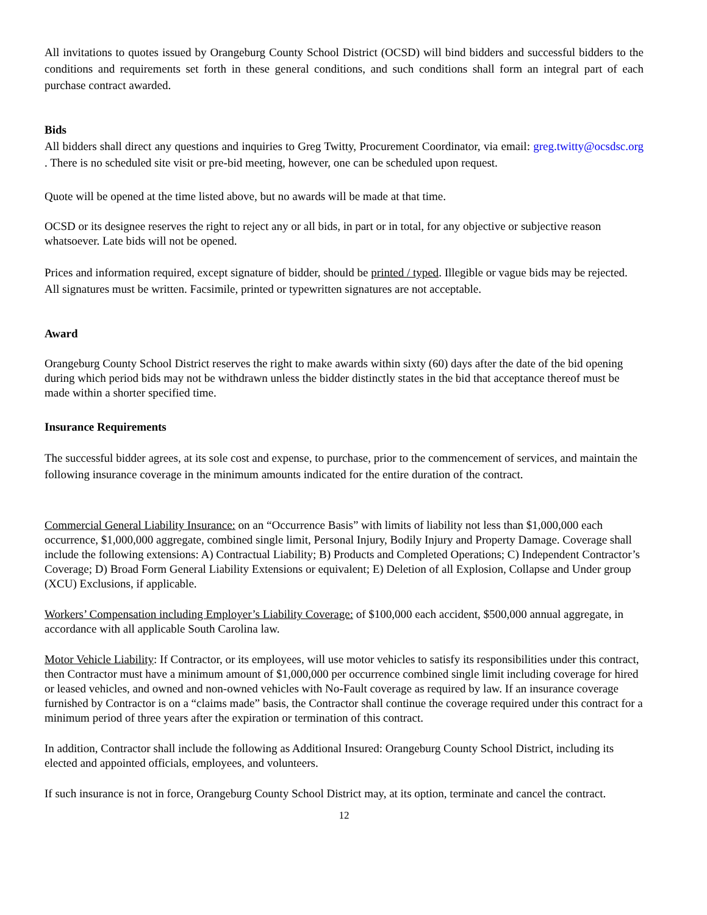All invitations to quotes issued by Orangeburg County School District (OCSD) will bind bidders and successful bidders to the conditions and requirements set forth in these general conditions, and such conditions shall form an integral part of each purchase contract awarded.
Bids
All bidders shall direct any questions and inquiries to Greg Twitty, Procurement Coordinator, via email: greg.twitty@ocsdsc.org . There is no scheduled site visit or pre-bid meeting, however, one can be scheduled upon request.
Quote will be opened at the time listed above, but no awards will be made at that time.
OCSD or its designee reserves the right to reject any or all bids, in part or in total, for any objective or subjective reason whatsoever. Late bids will not be opened.
Prices and information required, except signature of bidder, should be printed / typed. Illegible or vague bids may be rejected. All signatures must be written. Facsimile, printed or typewritten signatures are not acceptable.
Award
Orangeburg County School District reserves the right to make awards within sixty (60) days after the date of the bid opening during which period bids may not be withdrawn unless the bidder distinctly states in the bid that acceptance thereof must be made within a shorter specified time.
Insurance Requirements
The successful bidder agrees, at its sole cost and expense, to purchase, prior to the commencement of services, and maintain the following insurance coverage in the minimum amounts indicated for the entire duration of the contract.
Commercial General Liability Insurance: on an “Occurrence Basis” with limits of liability not less than $1,000,000 each occurrence, $1,000,000 aggregate, combined single limit, Personal Injury, Bodily Injury and Property Damage. Coverage shall include the following extensions: A) Contractual Liability; B) Products and Completed Operations; C) Independent Contractor’s Coverage; D) Broad Form General Liability Extensions or equivalent; E) Deletion of all Explosion, Collapse and Under group (XCU) Exclusions, if applicable.
Workers’ Compensation including Employer’s Liability Coverage: of $100,000 each accident, $500,000 annual aggregate, in accordance with all applicable South Carolina law.
Motor Vehicle Liability: If Contractor, or its employees, will use motor vehicles to satisfy its responsibilities under this contract, then Contractor must have a minimum amount of $1,000,000 per occurrence combined single limit including coverage for hired or leased vehicles, and owned and non-owned vehicles with No-Fault coverage as required by law. If an insurance coverage furnished by Contractor is on a “claims made” basis, the Contractor shall continue the coverage required under this contract for a minimum period of three years after the expiration or termination of this contract.
In addition, Contractor shall include the following as Additional Insured: Orangeburg County School District, including its elected and appointed officials, employees, and volunteers.
If such insurance is not in force, Orangeburg County School District may, at its option, terminate and cancel the contract.
12